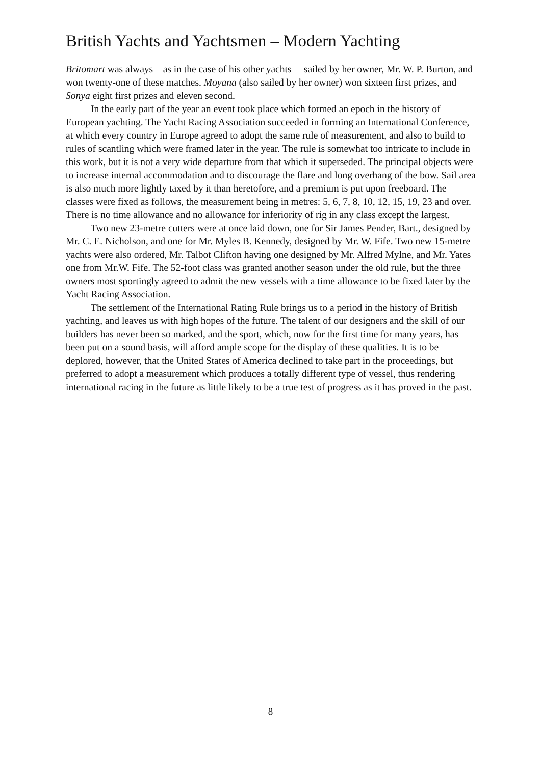British Yachts and Yachtsmen – Modern Yachting
Britomart was always—as in the case of his other yachts —sailed by her owner, Mr. W. P. Burton, and won twenty-one of these matches. Moyana (also sailed by her owner) won sixteen first prizes, and Sonya eight first prizes and eleven second.
In the early part of the year an event took place which formed an epoch in the history of European yachting. The Yacht Racing Association succeeded in forming an International Conference, at which every country in Europe agreed to adopt the same rule of measurement, and also to build to rules of scantling which were framed later in the year. The rule is somewhat too intricate to include in this work, but it is not a very wide departure from that which it superseded. The principal objects were to increase internal accommodation and to discourage the flare and long overhang of the bow. Sail area is also much more lightly taxed by it than heretofore, and a premium is put upon freeboard. The classes were fixed as follows, the measurement being in metres: 5, 6, 7, 8, 10, 12, 15, 19, 23 and over. There is no time allowance and no allowance for inferiority of rig in any class except the largest.
Two new 23-metre cutters were at once laid down, one for Sir James Pender, Bart., designed by Mr. C. E. Nicholson, and one for Mr. Myles B. Kennedy, designed by Mr. W. Fife. Two new 15-metre yachts were also ordered, Mr. Talbot Clifton having one designed by Mr. Alfred Mylne, and Mr. Yates one from Mr.W. Fife. The 52-foot class was granted another season under the old rule, but the three owners most sportingly agreed to admit the new vessels with a time allowance to be fixed later by the Yacht Racing Association.
The settlement of the International Rating Rule brings us to a period in the history of British yachting, and leaves us with high hopes of the future. The talent of our designers and the skill of our builders has never been so marked, and the sport, which, now for the first time for many years, has been put on a sound basis, will afford ample scope for the display of these qualities. It is to be deplored, however, that the United States of America declined to take part in the proceedings, but preferred to adopt a measurement which produces a totally different type of vessel, thus rendering international racing in the future as little likely to be a true test of progress as it has proved in the past.
8